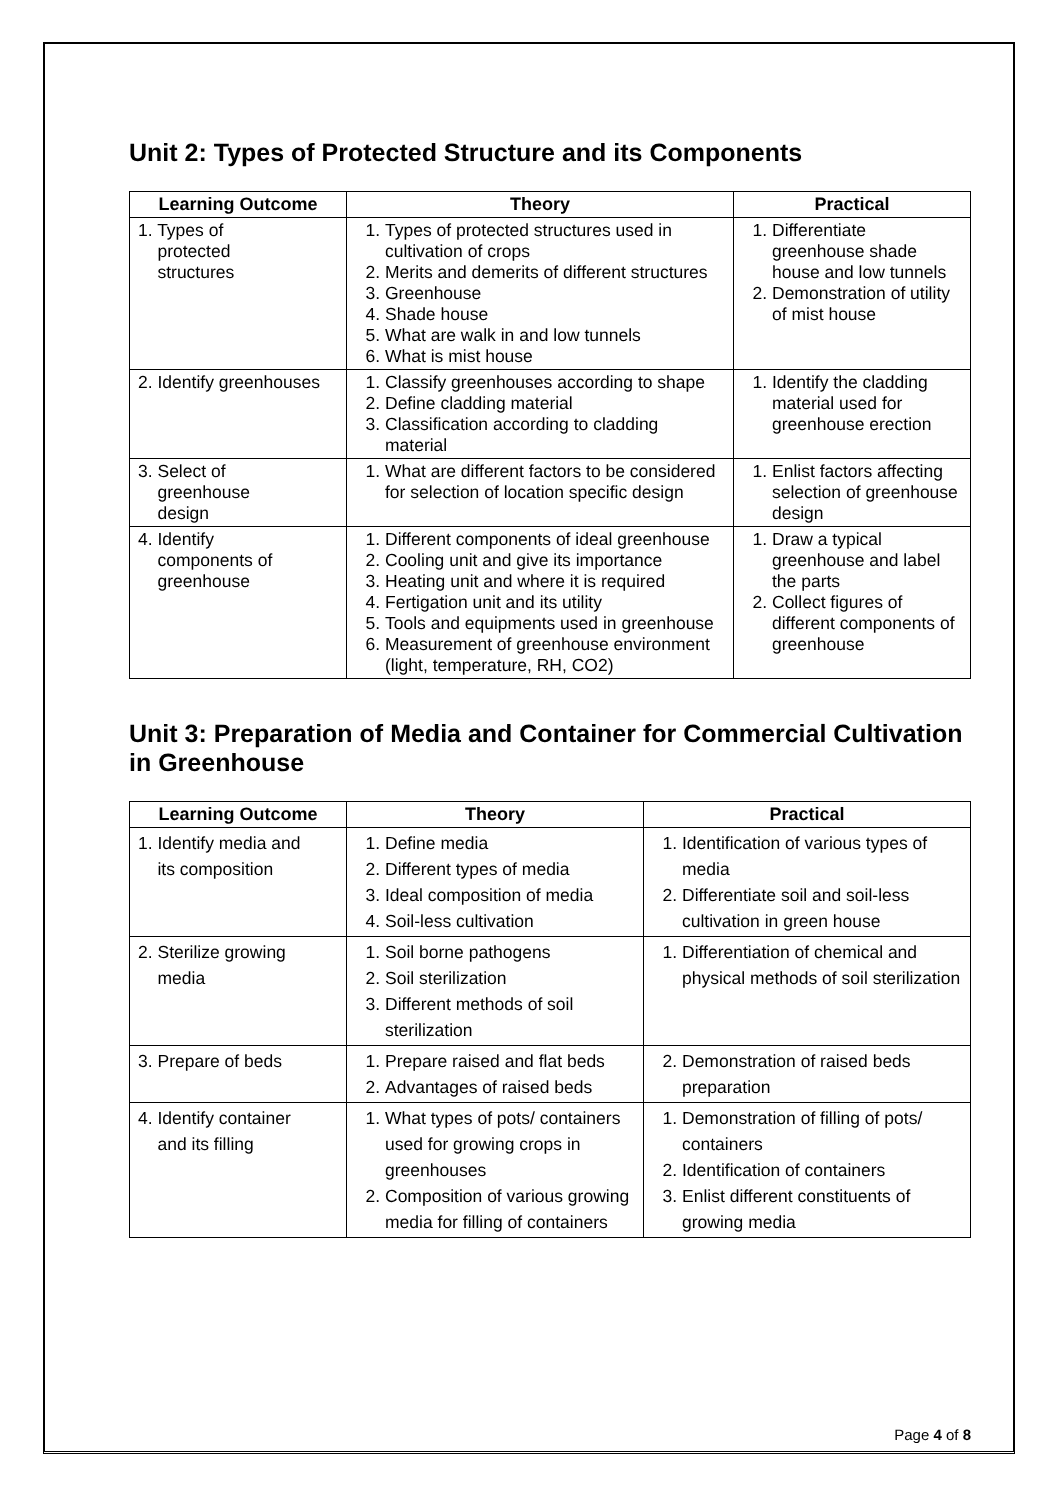Unit 2: Types of Protected Structure and its Components
| Learning Outcome | Theory | Practical |
| --- | --- | --- |
| 1. Types of protected structures | 1. Types of protected structures used in cultivation of crops 2. Merits and demerits of different structures 3. Greenhouse 4. Shade house 5. What are walk in and low tunnels 6. What is mist house | 1. Differentiate greenhouse shade house and low tunnels 2. Demonstration of utility of mist house |
| 2. Identify greenhouses | 1. Classify greenhouses according to shape 2. Define cladding material 3. Classification according to cladding material | 1. Identify the cladding material used for greenhouse erection |
| 3. Select of greenhouse design | 1. What are different factors to be considered for selection of location specific design | 1. Enlist factors affecting selection of greenhouse design |
| 4. Identify components of greenhouse | 1. Different components of ideal greenhouse 2. Cooling unit and give its importance 3. Heating unit and where it is required 4. Fertigation unit and its utility 5. Tools and equipments used in greenhouse 6. Measurement of greenhouse environment (light, temperature, RH, CO2) | 1. Draw a typical greenhouse and label the parts 2. Collect figures of different components of greenhouse |
Unit 3: Preparation of Media and Container for Commercial Cultivation in Greenhouse
| Learning Outcome | Theory | Practical |
| --- | --- | --- |
| 1. Identify media and its composition | 1. Define media 2. Different types of media 3. Ideal composition of media 4. Soil-less cultivation | 1. Identification of various types of media 2. Differentiate soil and soil-less cultivation in green house |
| 2. Sterilize growing media | 1. Soil borne pathogens 2. Soil sterilization 3. Different methods of soil sterilization | 1. Differentiation of chemical and physical methods of soil sterilization |
| 3. Prepare of beds | 1. Prepare raised and flat beds 2. Advantages of raised beds | 2. Demonstration of raised beds preparation |
| 4. Identify container and its filling | 1. What types of pots/ containers used for growing crops in greenhouses 2. Composition of various growing media for filling of containers | 1. Demonstration of filling of pots/ containers 2. Identification of containers 3. Enlist different constituents of growing media |
Page 4 of 8